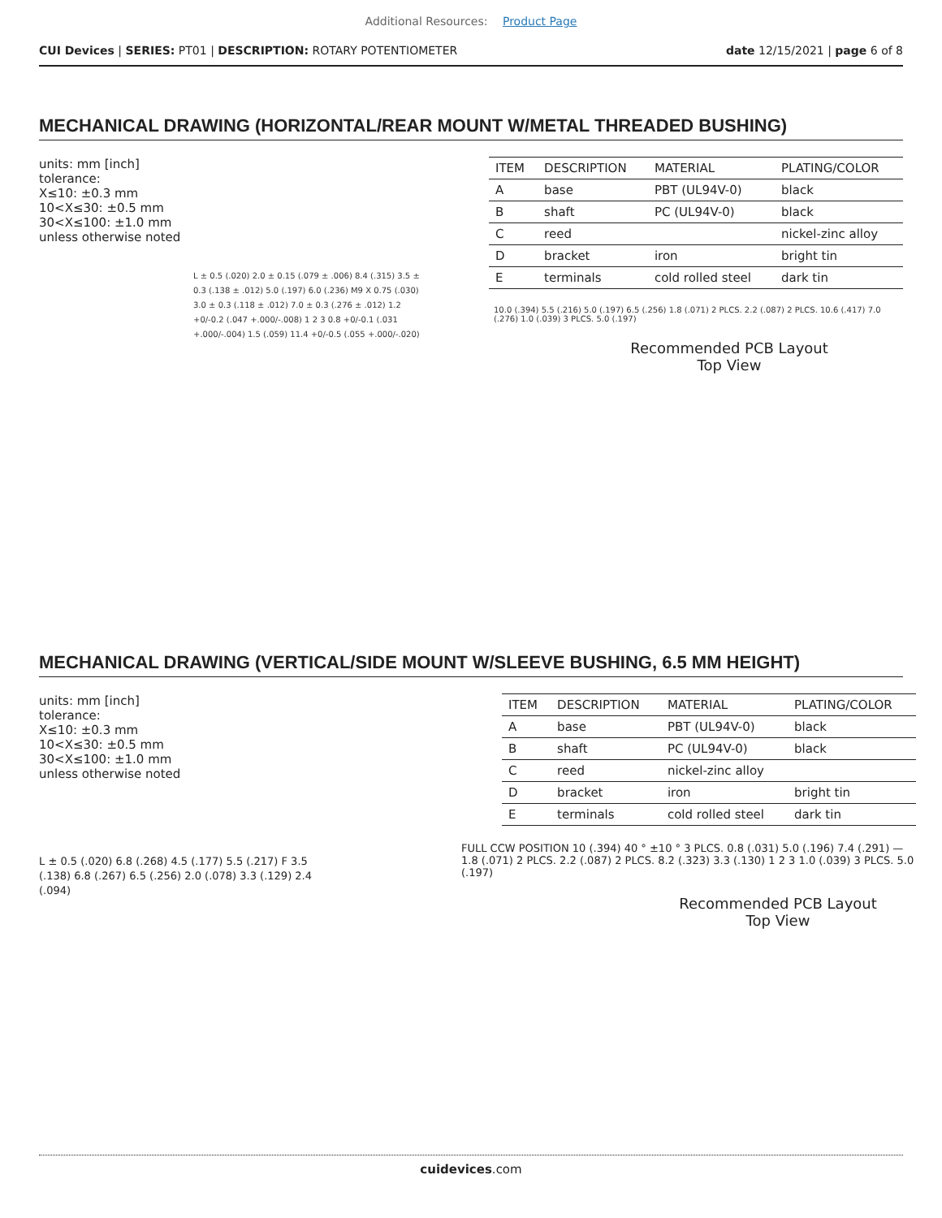Additional Resources: Product Page
CUI Devices | SERIES: PT01 | DESCRIPTION: ROTARY POTENTIOMETER
date 12/15/2021 | page 6 of 8
MECHANICAL DRAWING (HORIZONTAL/REAR MOUNT W/METAL THREADED BUSHING)
units: mm [inch]
tolerance:
X≤10: ±0.3 mm
10<X≤30: ±0.5 mm
30<X≤100: ±1.0 mm
unless otherwise noted
L ± 0.5 (.020) 2.0 ± 0.15 (.079 ± .006) 8.4 (.315) 3.5 ± 0.3 (.138 ± .012) 5.0 (.197) 6.0 (.236) M9 X 0.75 (.030) 3.0 ± 0.3 (.118 ± .012) 7.0 ± 0.3 (.276 ± .012) 1.2 +0/-0.2 (.047 +.000/-.008) 1 2 3 0.8 +0/-0.1 (.031 +.000/-.004) 1.5 (.059) 11.4 +0/-0.5 (.055 +.000/-.020)
| ITEM | DESCRIPTION | MATERIAL | PLATING/COLOR |
| --- | --- | --- | --- |
| A | base | PBT (UL94V-0) | black |
| B | shaft | PC (UL94V-0) | black |
| C | reed | | nickel-zinc alloy |
| D | bracket | iron | bright tin |
| E | terminals | cold rolled steel | dark tin |
10.0 (.394) 5.5 (.216) 5.0 (.197) 6.5 (.256) 1.8 (.071) 2 PLCS. 2.2 (.087) 2 PLCS. 10.6 (.417) 7.0 (.276) 1.0 (.039) 3 PLCS. 5.0 (.197)
Recommended PCB Layout
Top View
MECHANICAL DRAWING (VERTICAL/SIDE MOUNT W/SLEEVE BUSHING, 6.5 MM HEIGHT)
units: mm [inch]
tolerance:
X≤10: ±0.3 mm
10<X≤30: ±0.5 mm
30<X≤100: ±1.0 mm
unless otherwise noted
L ± 0.5 (.020) 6.8 (.268) 4.5 (.177) 5.5 (.217) F 3.5 (.138) 6.8 (.267) 6.5 (.256) 2.0 (.078) 3.3 (.129) 2.4 (.094)
| ITEM | DESCRIPTION | MATERIAL | PLATING/COLOR |
| --- | --- | --- | --- |
| A | base | PBT (UL94V-0) | black |
| B | shaft | PC (UL94V-0) | black |
| C | reed | nickel-zinc alloy | |
| D | bracket | iron | bright tin |
| E | terminals | cold rolled steel | dark tin |
FULL CCW POSITION 10 (.394) 40 ° ±10 ° 3 PLCS. 0.8 (.031) 5.0 (.196) 7.4 (.291) — 1.8 (.071) 2 PLCS. 2.2 (.087) 2 PLCS. 8.2 (.323) 3.3 (.130) 1 2 3 1.0 (.039) 3 PLCS. 5.0 (.197)
Recommended PCB Layout
Top View
cuidevices.com